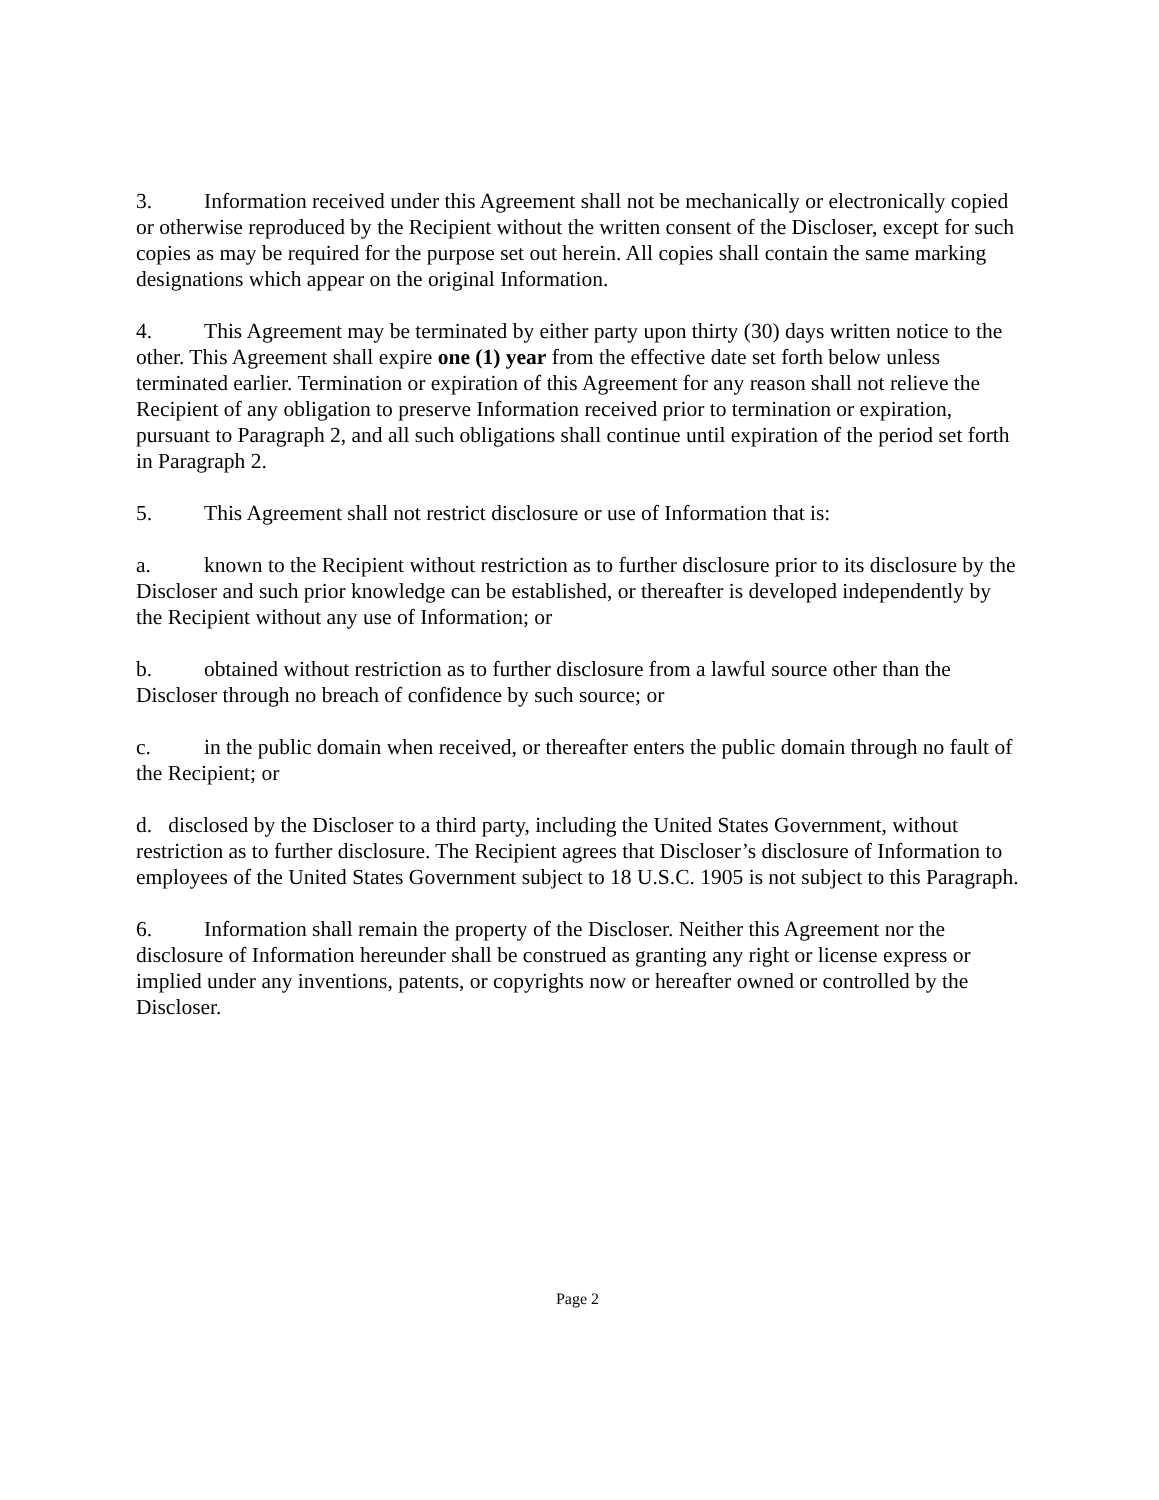3. Information received under this Agreement shall not be mechanically or electronically copied or otherwise reproduced by the Recipient without the written consent of the Discloser, except for such copies as may be required for the purpose set out herein. All copies shall contain the same marking designations which appear on the original Information.
4. This Agreement may be terminated by either party upon thirty (30) days written notice to the other. This Agreement shall expire one (1) year from the effective date set forth below unless terminated earlier. Termination or expiration of this Agreement for any reason shall not relieve the Recipient of any obligation to preserve Information received prior to termination or expiration, pursuant to Paragraph 2, and all such obligations shall continue until expiration of the period set forth in Paragraph 2.
5. This Agreement shall not restrict disclosure or use of Information that is:
a. known to the Recipient without restriction as to further disclosure prior to its disclosure by the Discloser and such prior knowledge can be established, or thereafter is developed independently by the Recipient without any use of Information; or
b. obtained without restriction as to further disclosure from a lawful source other than the Discloser through no breach of confidence by such source; or
c. in the public domain when received, or thereafter enters the public domain through no fault of the Recipient; or
d. disclosed by the Discloser to a third party, including the United States Government, without restriction as to further disclosure. The Recipient agrees that Discloser’s disclosure of Information to employees of the United States Government subject to 18 U.S.C. 1905 is not subject to this Paragraph.
6. Information shall remain the property of the Discloser. Neither this Agreement nor the disclosure of Information hereunder shall be construed as granting any right or license express or implied under any inventions, patents, or copyrights now or hereafter owned or controlled by the Discloser.
Page 2